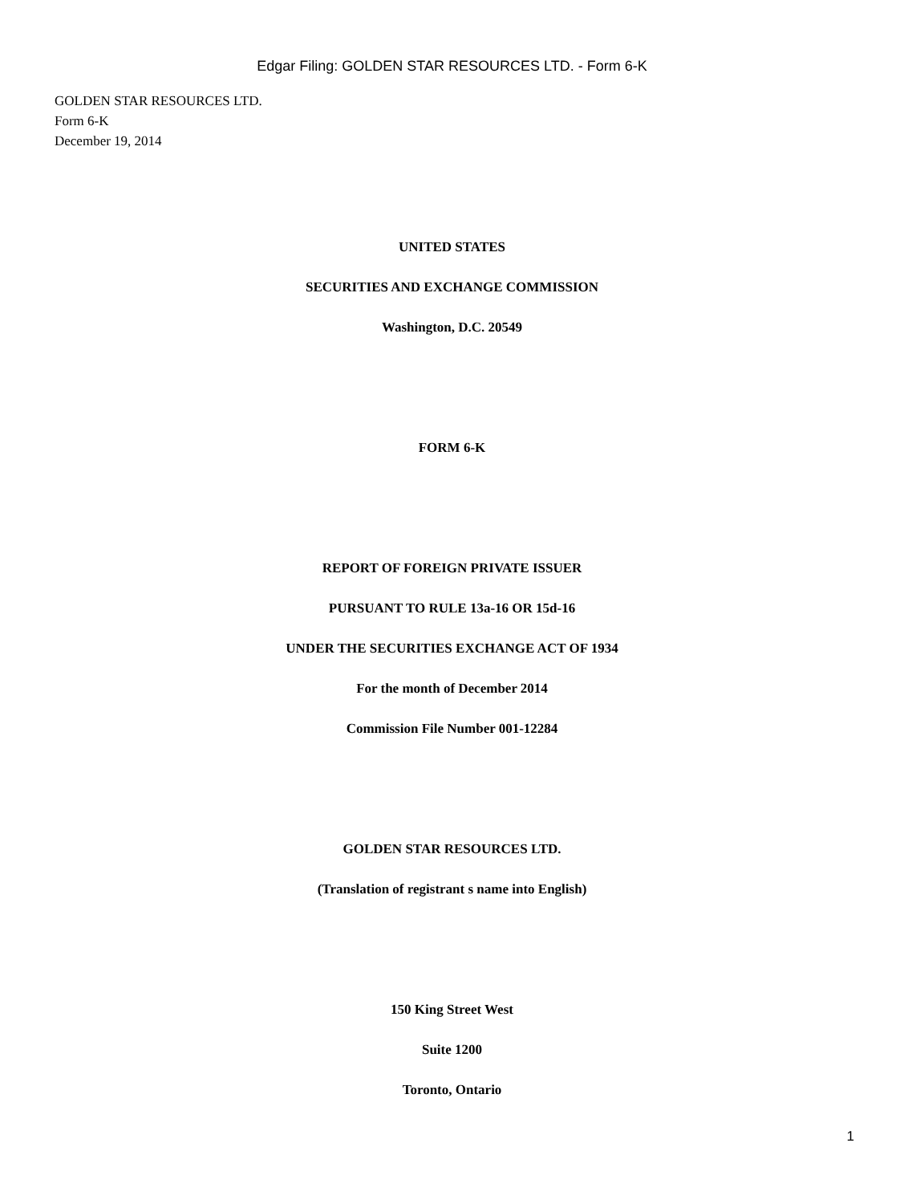Edgar Filing: GOLDEN STAR RESOURCES LTD. - Form 6-K
GOLDEN STAR RESOURCES LTD.
Form 6-K
December 19, 2014
UNITED STATES
SECURITIES AND EXCHANGE COMMISSION
Washington, D.C. 20549
FORM 6-K
REPORT OF FOREIGN PRIVATE ISSUER
PURSUANT TO RULE 13a-16 OR 15d-16
UNDER THE SECURITIES EXCHANGE ACT OF 1934
For the month of December 2014
Commission File Number 001-12284
GOLDEN STAR RESOURCES LTD.
(Translation of registrant s name into English)
150 King Street West
Suite 1200
Toronto, Ontario
1